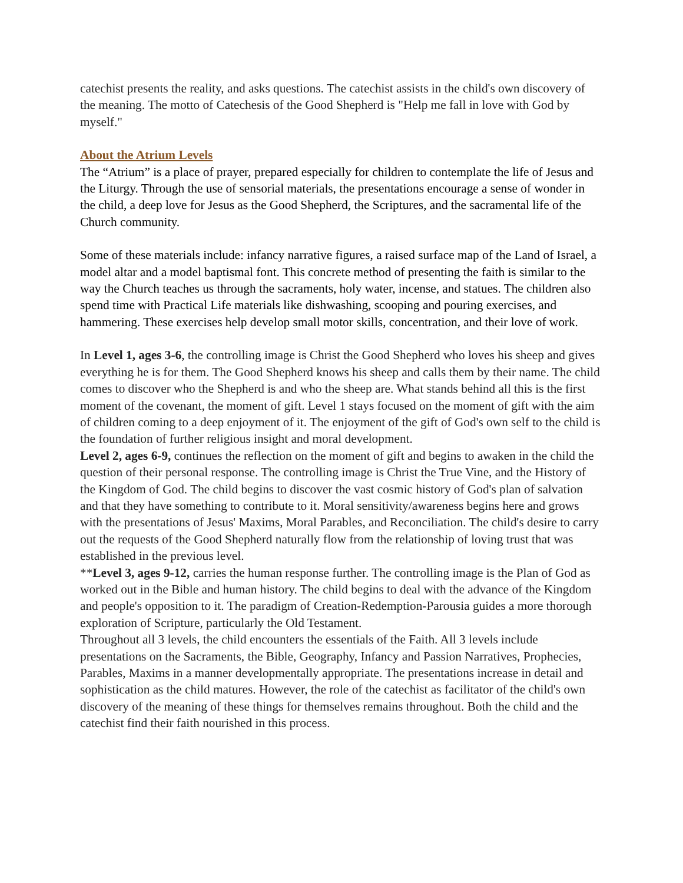catechist presents the reality, and asks questions. The catechist assists in the child's own discovery of the meaning. The motto of Catechesis of the Good Shepherd is "Help me fall in love with God by myself."
About the Atrium Levels
The “Atrium” is a place of prayer, prepared especially for children to contemplate the life of Jesus and the Liturgy. Through the use of sensorial materials, the presentations encourage a sense of wonder in the child, a deep love for Jesus as the Good Shepherd, the Scriptures, and the sacramental life of the Church community.
Some of these materials include: infancy narrative figures, a raised surface map of the Land of Israel, a model altar and a model baptismal font. This concrete method of presenting the faith is similar to the way the Church teaches us through the sacraments, holy water, incense, and statues. The children also spend time with Practical Life materials like dishwashing, scooping and pouring exercises, and hammering. These exercises help develop small motor skills, concentration, and their love of work.
In Level 1, ages 3-6, the controlling image is Christ the Good Shepherd who loves his sheep and gives everything he is for them. The Good Shepherd knows his sheep and calls them by their name. The child comes to discover who the Shepherd is and who the sheep are. What stands behind all this is the first moment of the covenant, the moment of gift. Level 1 stays focused on the moment of gift with the aim of children coming to a deep enjoyment of it. The enjoyment of the gift of God's own self to the child is the foundation of further religious insight and moral development.
Level 2, ages 6-9, continues the reflection on the moment of gift and begins to awaken in the child the question of their personal response. The controlling image is Christ the True Vine, and the History of the Kingdom of God. The child begins to discover the vast cosmic history of God's plan of salvation and that they have something to contribute to it. Moral sensitivity/awareness begins here and grows with the presentations of Jesus' Maxims, Moral Parables, and Reconciliation. The child's desire to carry out the requests of the Good Shepherd naturally flow from the relationship of loving trust that was established in the previous level.
**Level 3, ages 9-12, carries the human response further. The controlling image is the Plan of God as worked out in the Bible and human history. The child begins to deal with the advance of the Kingdom and people's opposition to it. The paradigm of Creation-Redemption-Parousia guides a more thorough exploration of Scripture, particularly the Old Testament.
Throughout all 3 levels, the child encounters the essentials of the Faith. All 3 levels include presentations on the Sacraments, the Bible, Geography, Infancy and Passion Narratives, Prophecies, Parables, Maxims in a manner developmentally appropriate. The presentations increase in detail and sophistication as the child matures. However, the role of the catechist as facilitator of the child's own discovery of the meaning of these things for themselves remains throughout. Both the child and the catechist find their faith nourished in this process.